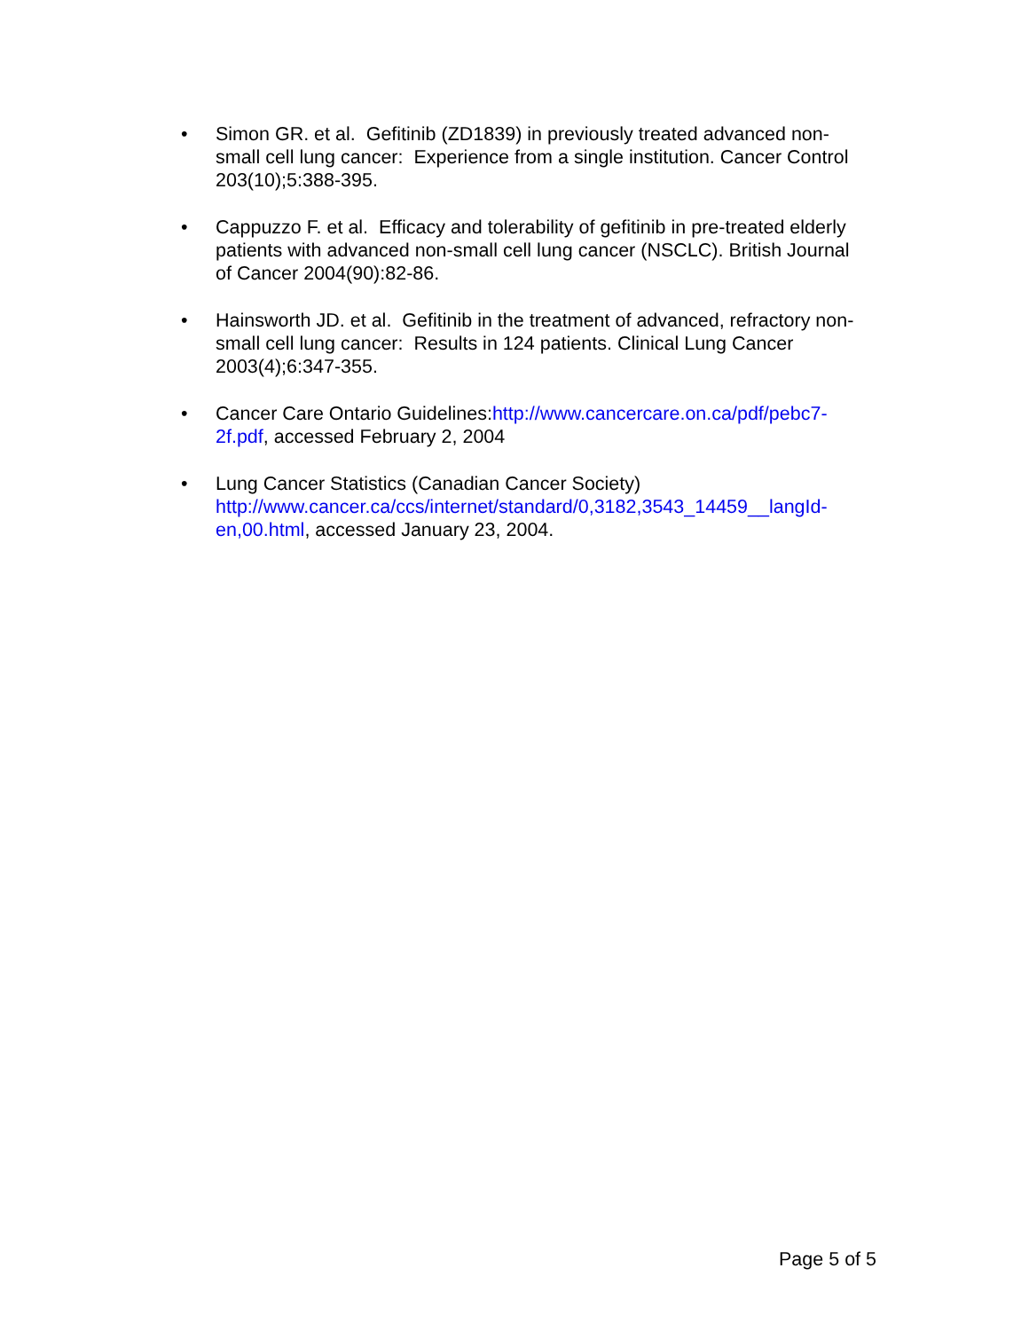• Simon GR. et al. Gefitinib (ZD1839) in previously treated advanced non-small cell lung cancer: Experience from a single institution. Cancer Control 203(10);5:388-395.
• Cappuzzo F. et al. Efficacy and tolerability of gefitinib in pre-treated elderly patients with advanced non-small cell lung cancer (NSCLC). British Journal of Cancer 2004(90):82-86.
• Hainsworth JD. et al. Gefitinib in the treatment of advanced, refractory non-small cell lung cancer: Results in 124 patients. Clinical Lung Cancer 2003(4);6:347-355.
• Cancer Care Ontario Guidelines:http://www.cancercare.on.ca/pdf/pebc7-2f.pdf, accessed February 2, 2004
• Lung Cancer Statistics (Canadian Cancer Society) http://www.cancer.ca/ccs/internet/standard/0,3182,3543_14459__langId-en,00.html, accessed January 23, 2004.
Page 5 of 5